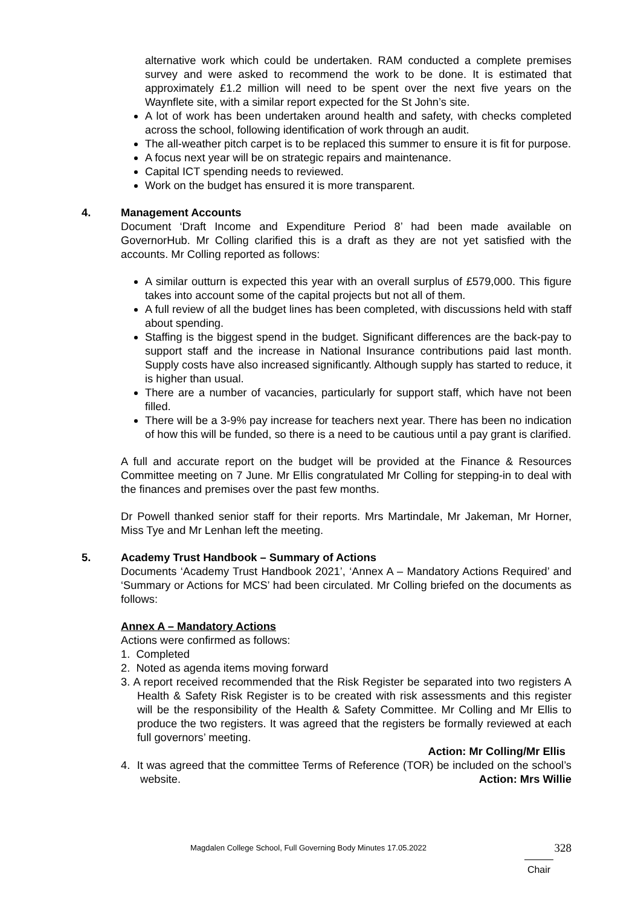alternative work which could be undertaken. RAM conducted a complete premises survey and were asked to recommend the work to be done. It is estimated that approximately £1.2 million will need to be spent over the next five years on the Waynflete site, with a similar report expected for the St John’s site.
A lot of work has been undertaken around health and safety, with checks completed across the school, following identification of work through an audit.
The all-weather pitch carpet is to be replaced this summer to ensure it is fit for purpose.
A focus next year will be on strategic repairs and maintenance.
Capital ICT spending needs to reviewed.
Work on the budget has ensured it is more transparent.
4. Management Accounts
Document ‘Draft Income and Expenditure Period 8’ had been made available on GovernorHub. Mr Colling clarified this is a draft as they are not yet satisfied with the accounts. Mr Colling reported as follows:
A similar outturn is expected this year with an overall surplus of £579,000. This figure takes into account some of the capital projects but not all of them.
A full review of all the budget lines has been completed, with discussions held with staff about spending.
Staffing is the biggest spend in the budget. Significant differences are the back-pay to support staff and the increase in National Insurance contributions paid last month. Supply costs have also increased significantly. Although supply has started to reduce, it is higher than usual.
There are a number of vacancies, particularly for support staff, which have not been filled.
There will be a 3-9% pay increase for teachers next year. There has been no indication of how this will be funded, so there is a need to be cautious until a pay grant is clarified.
A full and accurate report on the budget will be provided at the Finance & Resources Committee meeting on 7 June. Mr Ellis congratulated Mr Colling for stepping-in to deal with the finances and premises over the past few months.
Dr Powell thanked senior staff for their reports. Mrs Martindale, Mr Jakeman, Mr Horner, Miss Tye and Mr Lenhan left the meeting.
5. Academy Trust Handbook – Summary of Actions
Documents ‘Academy Trust Handbook 2021’, ‘Annex A – Mandatory Actions Required’ and ‘Summary or Actions for MCS’ had been circulated. Mr Colling briefed on the documents as follows:
Annex A – Mandatory Actions
Actions were confirmed as follows:
1. Completed
2. Noted as agenda items moving forward
3. A report received recommended that the Risk Register be separated into two registers A Health & Safety Risk Register is to be created with risk assessments and this register will be the responsibility of the Health & Safety Committee. Mr Colling and Mr Ellis to produce the two registers. It was agreed that the registers be formally reviewed at each full governors’ meeting.
Action: Mr Colling/Mr Ellis
4. It was agreed that the committee Terms of Reference (TOR) be included on the school’s website. Action: Mrs Willie
Magdalen College School, Full Governing Body Minutes 17.05.2022 328
Chair